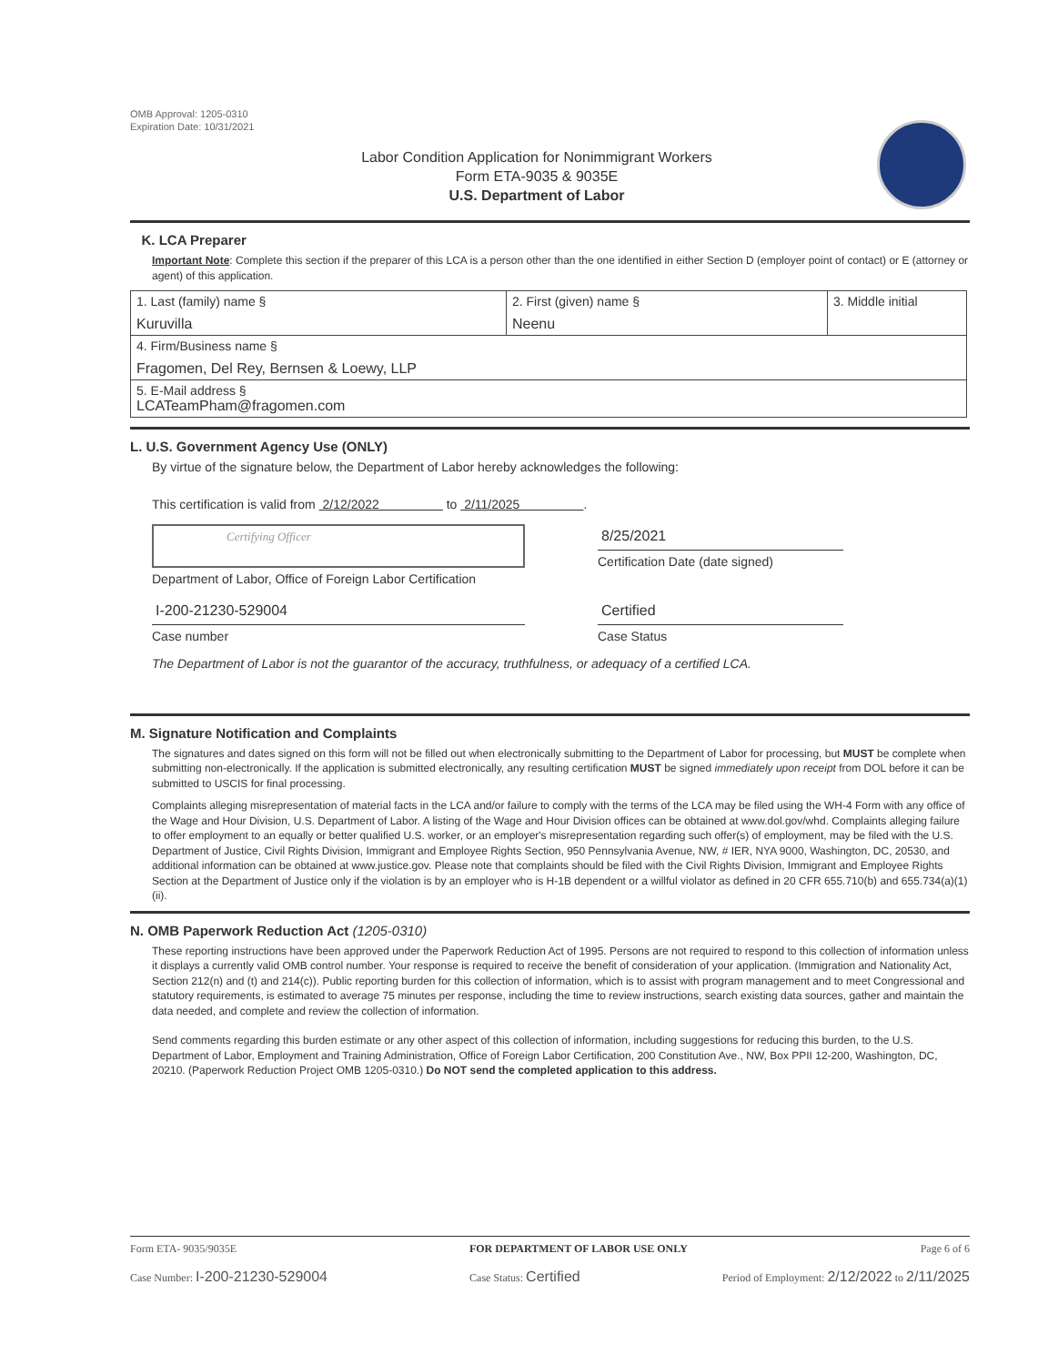OMB Approval: 1205-0310
Expiration Date: 10/31/2021
Labor Condition Application for Nonimmigrant Workers
Form ETA-9035 & 9035E
U.S. Department of Labor
K. LCA Preparer
Important Note: Complete this section if the preparer of this LCA is a person other than the one identified in either Section D (employer point of contact) or E (attorney or agent) of this application.
| 1. Last (family) name § Kuruvilla | 2. First (given) name § Neenu | 3. Middle initial |
| 4. Firm/Business name § Fragomen, Del Rey, Bernsen & Loewy, LLP | | |
| 5. E-Mail address § LCATeamPham@fragomen.com | | |
L. U.S. Government Agency Use (ONLY)
By virtue of the signature below, the Department of Labor hereby acknowledges the following:
This certification is valid from 2/12/2022 to 2/11/2025 .
Certifying Officer
Department of Labor, Office of Foreign Labor Certification
8/25/2021
Certification Date (date signed)
I-200-21230-529004
Case number
Certified
Case Status
The Department of Labor is not the guarantor of the accuracy, truthfulness, or adequacy of a certified LCA.
M. Signature Notification and Complaints
The signatures and dates signed on this form will not be filled out when electronically submitting to the Department of Labor for processing, but MUST be complete when submitting non-electronically. If the application is submitted electronically, any resulting certification MUST be signed immediately upon receipt from DOL before it can be submitted to USCIS for final processing.
Complaints alleging misrepresentation of material facts in the LCA and/or failure to comply with the terms of the LCA may be filed using the WH-4 Form with any office of the Wage and Hour Division, U.S. Department of Labor. A listing of the Wage and Hour Division offices can be obtained at www.dol.gov/whd. Complaints alleging failure to offer employment to an equally or better qualified U.S. worker, or an employer's misrepresentation regarding such offer(s) of employment, may be filed with the U.S. Department of Justice, Civil Rights Division, Immigrant and Employee Rights Section, 950 Pennsylvania Avenue, NW, # IER, NYA 9000, Washington, DC, 20530, and additional information can be obtained at www.justice.gov. Please note that complaints should be filed with the Civil Rights Division, Immigrant and Employee Rights Section at the Department of Justice only if the violation is by an employer who is H-1B dependent or a willful violator as defined in 20 CFR 655.710(b) and 655.734(a)(1)(ii).
N. OMB Paperwork Reduction Act (1205-0310)
These reporting instructions have been approved under the Paperwork Reduction Act of 1995. Persons are not required to respond to this collection of information unless it displays a currently valid OMB control number. Your response is required to receive the benefit of consideration of your application. (Immigration and Nationality Act, Section 212(n) and (t) and 214(c)). Public reporting burden for this collection of information, which is to assist with program management and to meet Congressional and statutory requirements, is estimated to average 75 minutes per response, including the time to review instructions, search existing data sources, gather and maintain the data needed, and complete and review the collection of information.
Send comments regarding this burden estimate or any other aspect of this collection of information, including suggestions for reducing this burden, to the U.S. Department of Labor, Employment and Training Administration, Office of Foreign Labor Certification, 200 Constitution Ave., NW, Box PPII 12-200, Washington, DC, 20210. (Paperwork Reduction Project OMB 1205-0310.) Do NOT send the completed application to this address.
Form ETA- 9035/9035E FOR DEPARTMENT OF LABOR USE ONLY Page 6 of 6
Case Number: I-200-21230-529004 Case Status: Certified Period of Employment: 2/12/2022 to 2/11/2025